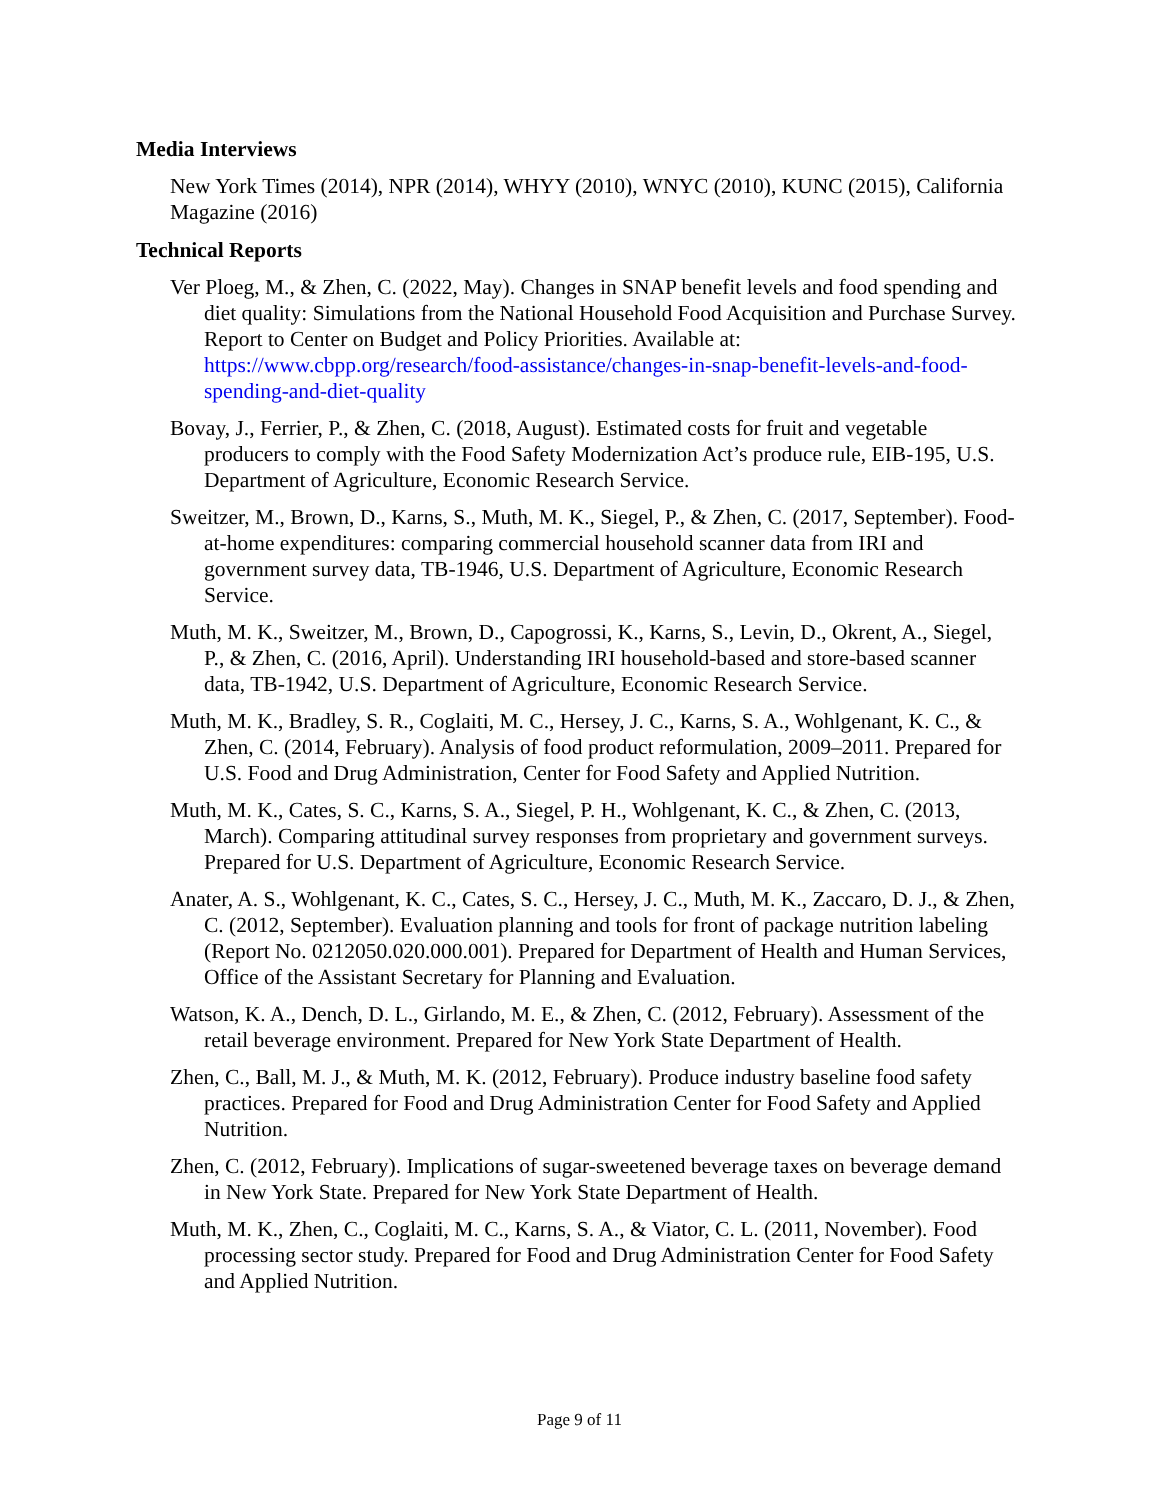Media Interviews
New York Times (2014), NPR (2014), WHYY (2010), WNYC (2010), KUNC (2015), California Magazine (2016)
Technical Reports
Ver Ploeg, M., & Zhen, C. (2022, May). Changes in SNAP benefit levels and food spending and diet quality: Simulations from the National Household Food Acquisition and Purchase Survey. Report to Center on Budget and Policy Priorities. Available at: https://www.cbpp.org/research/food-assistance/changes-in-snap-benefit-levels-and-food-spending-and-diet-quality
Bovay, J., Ferrier, P., & Zhen, C. (2018, August). Estimated costs for fruit and vegetable producers to comply with the Food Safety Modernization Act’s produce rule, EIB-195, U.S. Department of Agriculture, Economic Research Service.
Sweitzer, M., Brown, D., Karns, S., Muth, M. K., Siegel, P., & Zhen, C. (2017, September). Food-at-home expenditures: comparing commercial household scanner data from IRI and government survey data, TB-1946, U.S. Department of Agriculture, Economic Research Service.
Muth, M. K., Sweitzer, M., Brown, D., Capogrossi, K., Karns, S., Levin, D., Okrent, A., Siegel, P., & Zhen, C. (2016, April). Understanding IRI household-based and store-based scanner data, TB-1942, U.S. Department of Agriculture, Economic Research Service.
Muth, M. K., Bradley, S. R., Coglaiti, M. C., Hersey, J. C., Karns, S. A., Wohlgenant, K. C., & Zhen, C. (2014, February). Analysis of food product reformulation, 2009–2011. Prepared for U.S. Food and Drug Administration, Center for Food Safety and Applied Nutrition.
Muth, M. K., Cates, S. C., Karns, S. A., Siegel, P. H., Wohlgenant, K. C., & Zhen, C. (2013, March). Comparing attitudinal survey responses from proprietary and government surveys. Prepared for U.S. Department of Agriculture, Economic Research Service.
Anater, A. S., Wohlgenant, K. C., Cates, S. C., Hersey, J. C., Muth, M. K., Zaccaro, D. J., & Zhen, C. (2012, September). Evaluation planning and tools for front of package nutrition labeling (Report No. 0212050.020.000.001). Prepared for Department of Health and Human Services, Office of the Assistant Secretary for Planning and Evaluation.
Watson, K. A., Dench, D. L., Girlando, M. E., & Zhen, C. (2012, February). Assessment of the retail beverage environment. Prepared for New York State Department of Health.
Zhen, C., Ball, M. J., & Muth, M. K. (2012, February). Produce industry baseline food safety practices. Prepared for Food and Drug Administration Center for Food Safety and Applied Nutrition.
Zhen, C. (2012, February). Implications of sugar-sweetened beverage taxes on beverage demand in New York State. Prepared for New York State Department of Health.
Muth, M. K., Zhen, C., Coglaiti, M. C., Karns, S. A., & Viator, C. L. (2011, November). Food processing sector study. Prepared for Food and Drug Administration Center for Food Safety and Applied Nutrition.
Page 9 of 11